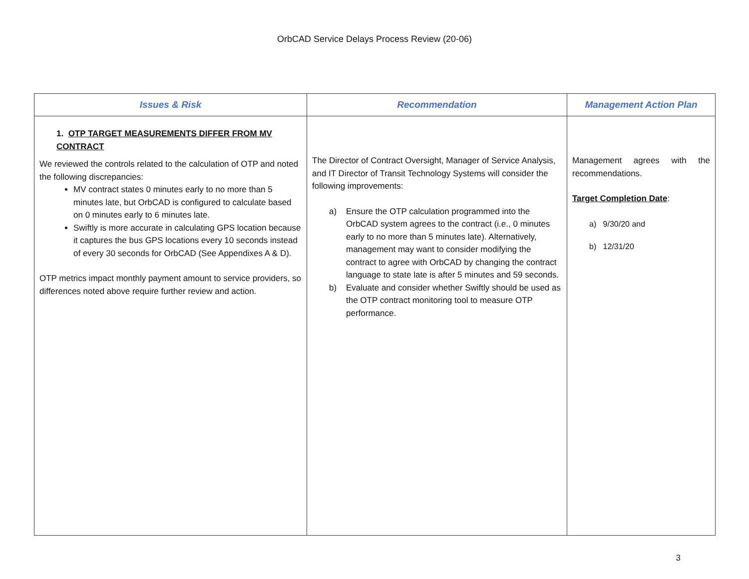OrbCAD Service Delays Process Review (20-06)
| Issues & Risk | Recommendation | Management Action Plan |
| --- | --- | --- |
| 1. OTP TARGET MEASUREMENTS DIFFER FROM MV CONTRACT We reviewed the controls related to the calculation of OTP and noted the following discrepancies: MV contract states 0 minutes early to no more than 5 minutes late, but OrbCAD is configured to calculate based on 0 minutes early to 6 minutes late. Swiftly is more accurate in calculating GPS location because it captures the bus GPS locations every 10 seconds instead of every 30 seconds for OrbCAD (See Appendixes A & D). OTP metrics impact monthly payment amount to service providers, so differences noted above require further review and action. | The Director of Contract Oversight, Manager of Service Analysis, and IT Director of Transit Technology Systems will consider the following improvements: a) Ensure the OTP calculation programmed into the OrbCAD system agrees to the contract (i.e., 0 minutes early to no more than 5 minutes late). Alternatively, management may want to consider modifying the contract to agree with OrbCAD by changing the contract language to state late is after 5 minutes and 59 seconds. b) Evaluate and consider whether Swiftly should be used as the OTP contract monitoring tool to measure OTP performance. | Management agrees with the recommendations. Target Completion Date : a) 9/30/20 and b) 12/31/20 |
3